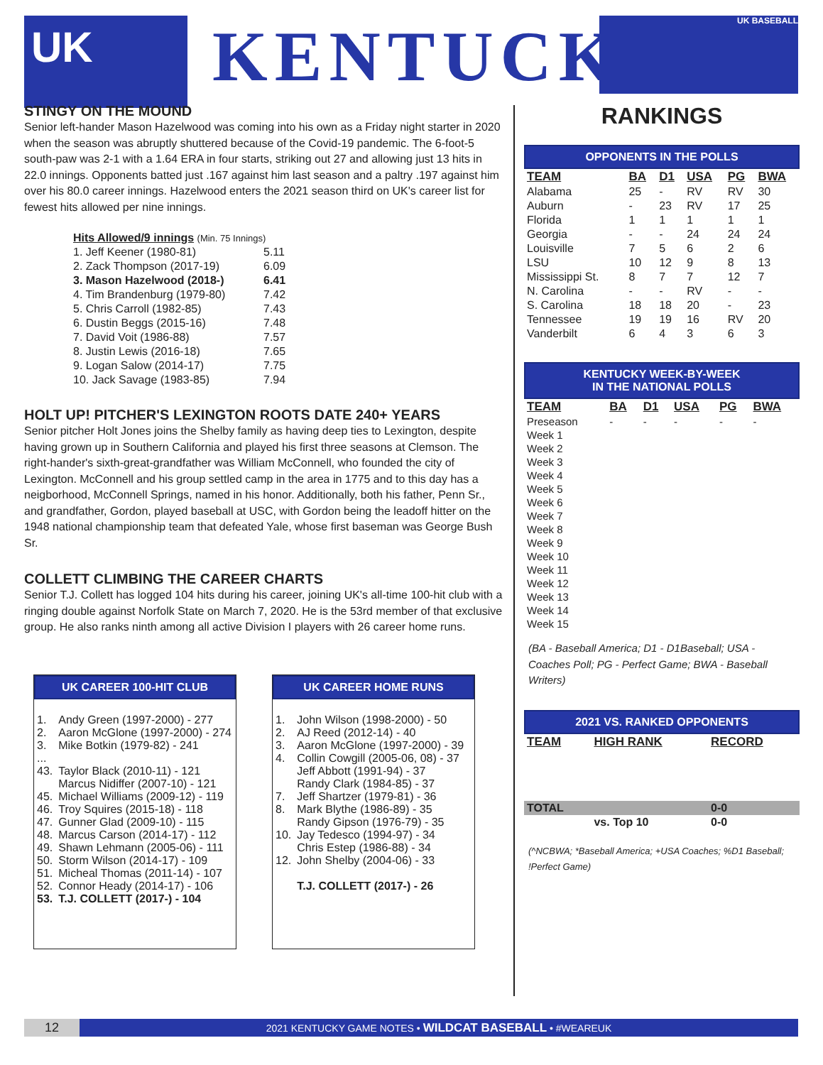UK KENTUCKY UK BASEBALL
STINGY ON THE MOUND
Senior left-hander Mason Hazelwood was coming into his own as a Friday night starter in 2020 when the season was abruptly shuttered because of the Covid-19 pandemic. The 6-foot-5 south-paw was 2-1 with a 1.64 ERA in four starts, striking out 27 and allowing just 13 hits in 22.0 innings. Opponents batted just .167 against him last season and a paltry .197 against him over his 80.0 career innings. Hazelwood enters the 2021 season third on UK's career list for fewest hits allowed per nine innings.
| Hits Allowed/9 innings (Min. 75 Innings) | |
| 1. Jeff Keener (1980-81) | 5.11 |
| 2. Zack Thompson (2017-19) | 6.09 |
| 3. Mason Hazelwood (2018-) | 6.41 |
| 4. Tim Brandenburg (1979-80) | 7.42 |
| 5. Chris Carroll (1982-85) | 7.43 |
| 6. Dustin Beggs (2015-16) | 7.48 |
| 7. David Voit (1986-88) | 7.57 |
| 8. Justin Lewis (2016-18) | 7.65 |
| 9. Logan Salow (2014-17) | 7.75 |
| 10. Jack Savage (1983-85) | 7.94 |
HOLT UP! PITCHER'S LEXINGTON ROOTS DATE 240+ YEARS
Senior pitcher Holt Jones joins the Shelby family as having deep ties to Lexington, despite having grown up in Southern California and played his first three seasons at Clemson. The right-hander's sixth-great-grandfather was William McConnell, who founded the city of Lexington. McConnell and his group settled camp in the area in 1775 and to this day has a neigborhood, McConnell Springs, named in his honor. Additionally, both his father, Penn Sr., and grandfather, Gordon, played baseball at USC, with Gordon being the leadoff hitter on the 1948 national championship team that defeated Yale, whose first baseman was George Bush Sr.
COLLETT CLIMBING THE CAREER CHARTS
Senior T.J. Collett has logged 104 hits during his career, joining UK's all-time 100-hit club with a ringing double against Norfolk State on March 7, 2020. He is the 53rd member of that exclusive group. He also ranks ninth among all active Division I players with 26 career home runs.
UK CAREER 100-HIT CLUB
| 1. | Andy Green (1997-2000) - 277 |
| 2. | Aaron McGlone (1997-2000) - 274 |
| 3. | Mike Botkin (1979-82) - 241 |
| ... | |
| 43. | Taylor Black (2010-11) - 121 |
| | Marcus Nidiffer (2007-10) - 121 |
| 45. | Michael Williams (2009-12) - 119 |
| 46. | Troy Squires (2015-18) - 118 |
| 47. | Gunner Glad (2009-10) - 115 |
| 48. | Marcus Carson (2014-17) - 112 |
| 49. | Shawn Lehmann (2005-06) - 111 |
| 50. | Storm Wilson (2014-17) - 109 |
| 51. | Micheal Thomas (2011-14) - 107 |
| 52. | Connor Heady (2014-17) - 106 |
| 53. | T.J. COLLETT (2017-) - 104 |
UK CAREER HOME RUNS
| 1. | John Wilson (1998-2000) - 50 |
| 2. | AJ Reed (2012-14) - 40 |
| 3. | Aaron McGlone (1997-2000) - 39 |
| 4. | Collin Cowgill (2005-06, 08) - 37 |
| | Jeff Abbott (1991-94) - 37 |
| | Randy Clark (1984-85) - 37 |
| 7. | Jeff Shartzer (1979-81) - 36 |
| 8. | Mark Blythe (1986-89) - 35 |
| | Randy Gipson (1976-79) - 35 |
| 10. | Jay Tedesco (1994-97) - 34 |
| | Chris Estep (1986-88) - 34 |
| 12. | John Shelby (2004-06) - 33 |
| | T.J. COLLETT (2017-) - 26 |
RANKINGS
OPPONENTS IN THE POLLS
| TEAM | BA | D1 | USA | PG | BWA |
| --- | --- | --- | --- | --- | --- |
| Alabama | 25 | - | RV | RV | 30 |
| Auburn | - | 23 | RV | 17 | 25 |
| Florida | 1 | 1 | 1 | 1 | 1 |
| Georgia | - | - | 24 | 24 | 24 |
| Louisville | 7 | 5 | 6 | 2 | 6 |
| LSU | 10 | 12 | 9 | 8 | 13 |
| Mississippi St. | 8 | 7 | 7 | 12 | 7 |
| N. Carolina | - | - | RV | - | - |
| S. Carolina | 18 | 18 | 20 | - | 23 |
| Tennessee | 19 | 19 | 16 | RV | 20 |
| Vanderbilt | 6 | 4 | 3 | 6 | 3 |
KENTUCKY WEEK-BY-WEEK
IN THE NATIONAL POLLS
| TEAM | BA | D1 | USA | PG | BWA |
| --- | --- | --- | --- | --- | --- |
| Preseason | - | - | - | - | - |
| Week 1 | | | | | |
| Week 2 | | | | | |
| Week 3 | | | | | |
| Week 4 | | | | | |
| Week 5 | | | | | |
| Week 6 | | | | | |
| Week 7 | | | | | |
| Week 8 | | | | | |
| Week 9 | | | | | |
| Week 10 | | | | | |
| Week 11 | | | | | |
| Week 12 | | | | | |
| Week 13 | | | | | |
| Week 14 | | | | | |
| Week 15 | | | | | |
(BA - Baseball America; D1 - D1Baseball; USA - Coaches Poll; PG - Perfect Game; BWA - Baseball Writers)
2021 VS. RANKED OPPONENTS
| TEAM | HIGH RANK | RECORD |
| --- | --- | --- |
| TOTAL | | 0-0 |
| | vs. Top 10 | 0-0 |
(^NCBWA; *Baseball America; +USA Coaches; %D1 Baseball; !Perfect Game)
12
2021 KENTUCKY GAME NOTES • WILDCAT BASEBALL • #WEAREUK